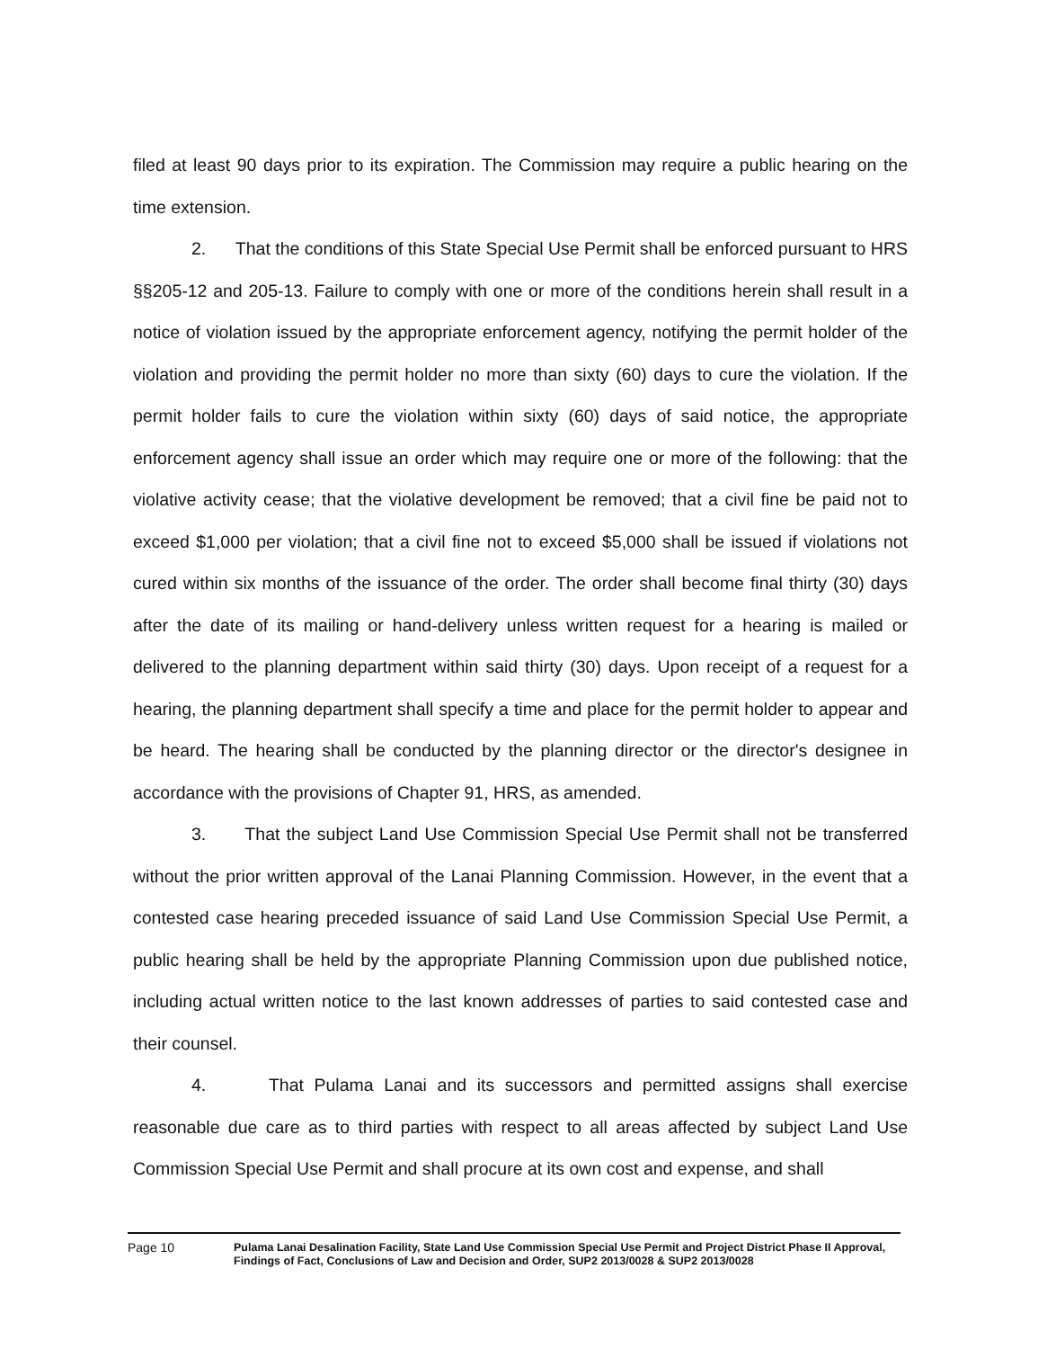filed at least 90 days prior to its expiration. The Commission may require a public hearing on the time extension.
2. That the conditions of this State Special Use Permit shall be enforced pursuant to HRS §§205-12 and 205-13. Failure to comply with one or more of the conditions herein shall result in a notice of violation issued by the appropriate enforcement agency, notifying the permit holder of the violation and providing the permit holder no more than sixty (60) days to cure the violation. If the permit holder fails to cure the violation within sixty (60) days of said notice, the appropriate enforcement agency shall issue an order which may require one or more of the following: that the violative activity cease; that the violative development be removed; that a civil fine be paid not to exceed $1,000 per violation; that a civil fine not to exceed $5,000 shall be issued if violations not cured within six months of the issuance of the order. The order shall become final thirty (30) days after the date of its mailing or hand-delivery unless written request for a hearing is mailed or delivered to the planning department within said thirty (30) days. Upon receipt of a request for a hearing, the planning department shall specify a time and place for the permit holder to appear and be heard. The hearing shall be conducted by the planning director or the director's designee in accordance with the provisions of Chapter 91, HRS, as amended.
3. That the subject Land Use Commission Special Use Permit shall not be transferred without the prior written approval of the Lanai Planning Commission. However, in the event that a contested case hearing preceded issuance of said Land Use Commission Special Use Permit, a public hearing shall be held by the appropriate Planning Commission upon due published notice, including actual written notice to the last known addresses of parties to said contested case and their counsel.
4. That Pulama Lanai and its successors and permitted assigns shall exercise reasonable due care as to third parties with respect to all areas affected by subject Land Use Commission Special Use Permit and shall procure at its own cost and expense, and shall
Page 10 Pulama Lanai Desalination Facility, State Land Use Commission Special Use Permit and Project District Phase II Approval, Findings of Fact, Conclusions of Law and Decision and Order, SUP2 2013/0028 & SUP2 2013/0028